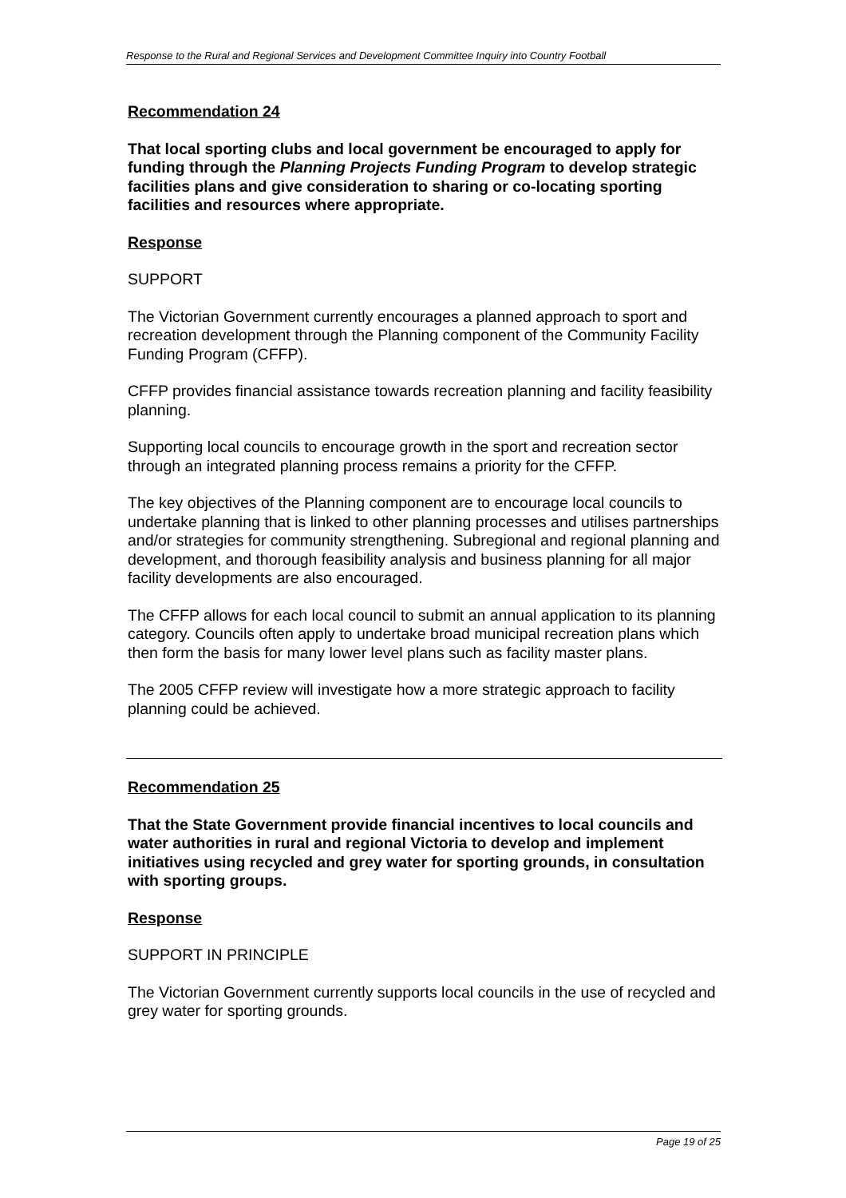Response to the Rural and Regional Services and Development Committee Inquiry into Country Football
Recommendation 24
That local sporting clubs and local government be encouraged to apply for funding through the Planning Projects Funding Program to develop strategic facilities plans and give consideration to sharing or co-locating sporting facilities and resources where appropriate.
Response
SUPPORT
The Victorian Government currently encourages a planned approach to sport and recreation development through the Planning component of the Community Facility Funding Program (CFFP).
CFFP provides financial assistance towards recreation planning and facility feasibility planning.
Supporting local councils to encourage growth in the sport and recreation sector through an integrated planning process remains a priority for the CFFP.
The key objectives of the Planning component are to encourage local councils to undertake planning that is linked to other planning processes and utilises partnerships and/or strategies for community strengthening. Subregional and regional planning and development, and thorough feasibility analysis and business planning for all major facility developments are also encouraged.
The CFFP allows for each local council to submit an annual application to its planning category. Councils often apply to undertake broad municipal recreation plans which then form the basis for many lower level plans such as facility master plans.
The 2005 CFFP review will investigate how a more strategic approach to facility planning could be achieved.
Recommendation 25
That the State Government provide financial incentives to local councils and water authorities in rural and regional Victoria to develop and implement initiatives using recycled and grey water for sporting grounds, in consultation with sporting groups.
Response
SUPPORT IN PRINCIPLE
The Victorian Government currently supports local councils in the use of recycled and grey water for sporting grounds.
Page 19 of 25